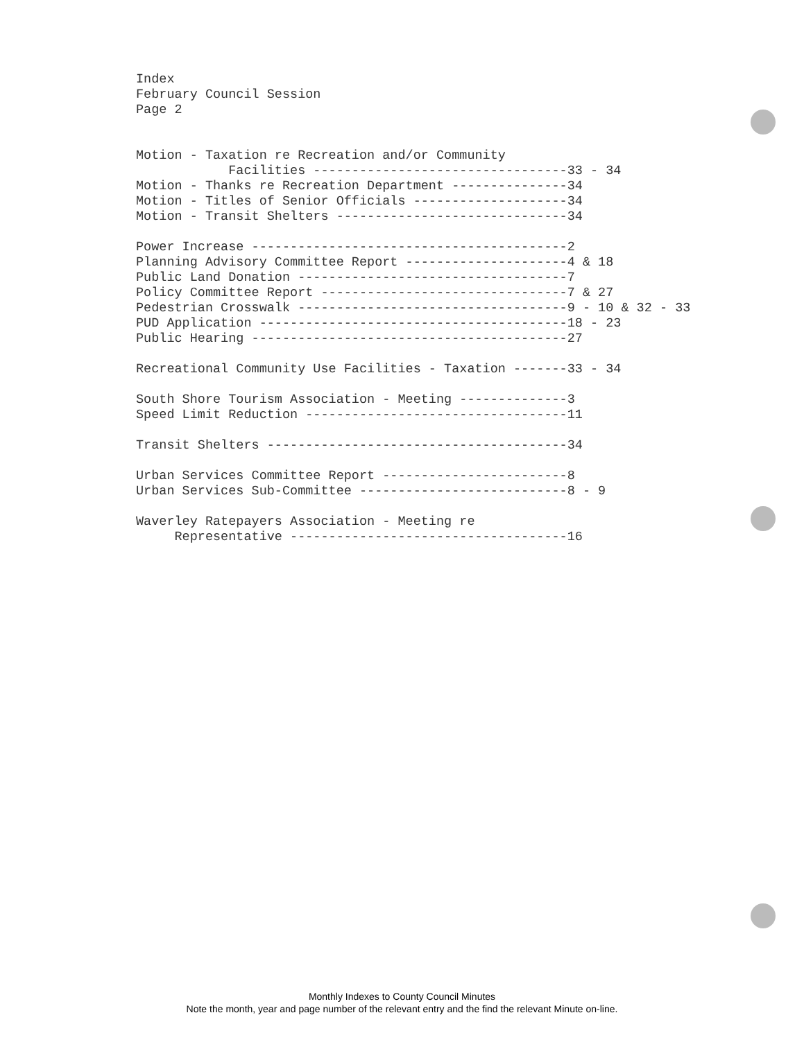Index
February Council Session
Page 2


Motion - Taxation re Recreation and/or Community
            Facilities ---------------------------------33 - 34
Motion - Thanks re Recreation Department ---------------34
Motion - Titles of Senior Officials --------------------34
Motion - Transit Shelters ------------------------------34

Power Increase -----------------------------------------2
Planning Advisory Committee Report ---------------------4 & 18
Public Land Donation -----------------------------------7
Policy Committee Report --------------------------------7 & 27
Pedestrian Crosswalk -----------------------------------9 - 10 & 32 - 33
PUD Application ----------------------------------------18 - 23
Public Hearing -----------------------------------------27

Recreational Community Use Facilities - Taxation -------33 - 34

South Shore Tourism Association - Meeting --------------3
Speed Limit Reduction ----------------------------------11

Transit Shelters ---------------------------------------34

Urban Services Committee Report ------------------------8
Urban Services Sub-Committee ---------------------------8 - 9

Waverley Ratepayers Association - Meeting re
     Representative ------------------------------------16
Monthly Indexes to County Council Minutes
Note the month, year and page number of the relevant entry and the find the relevant Minute on-line.